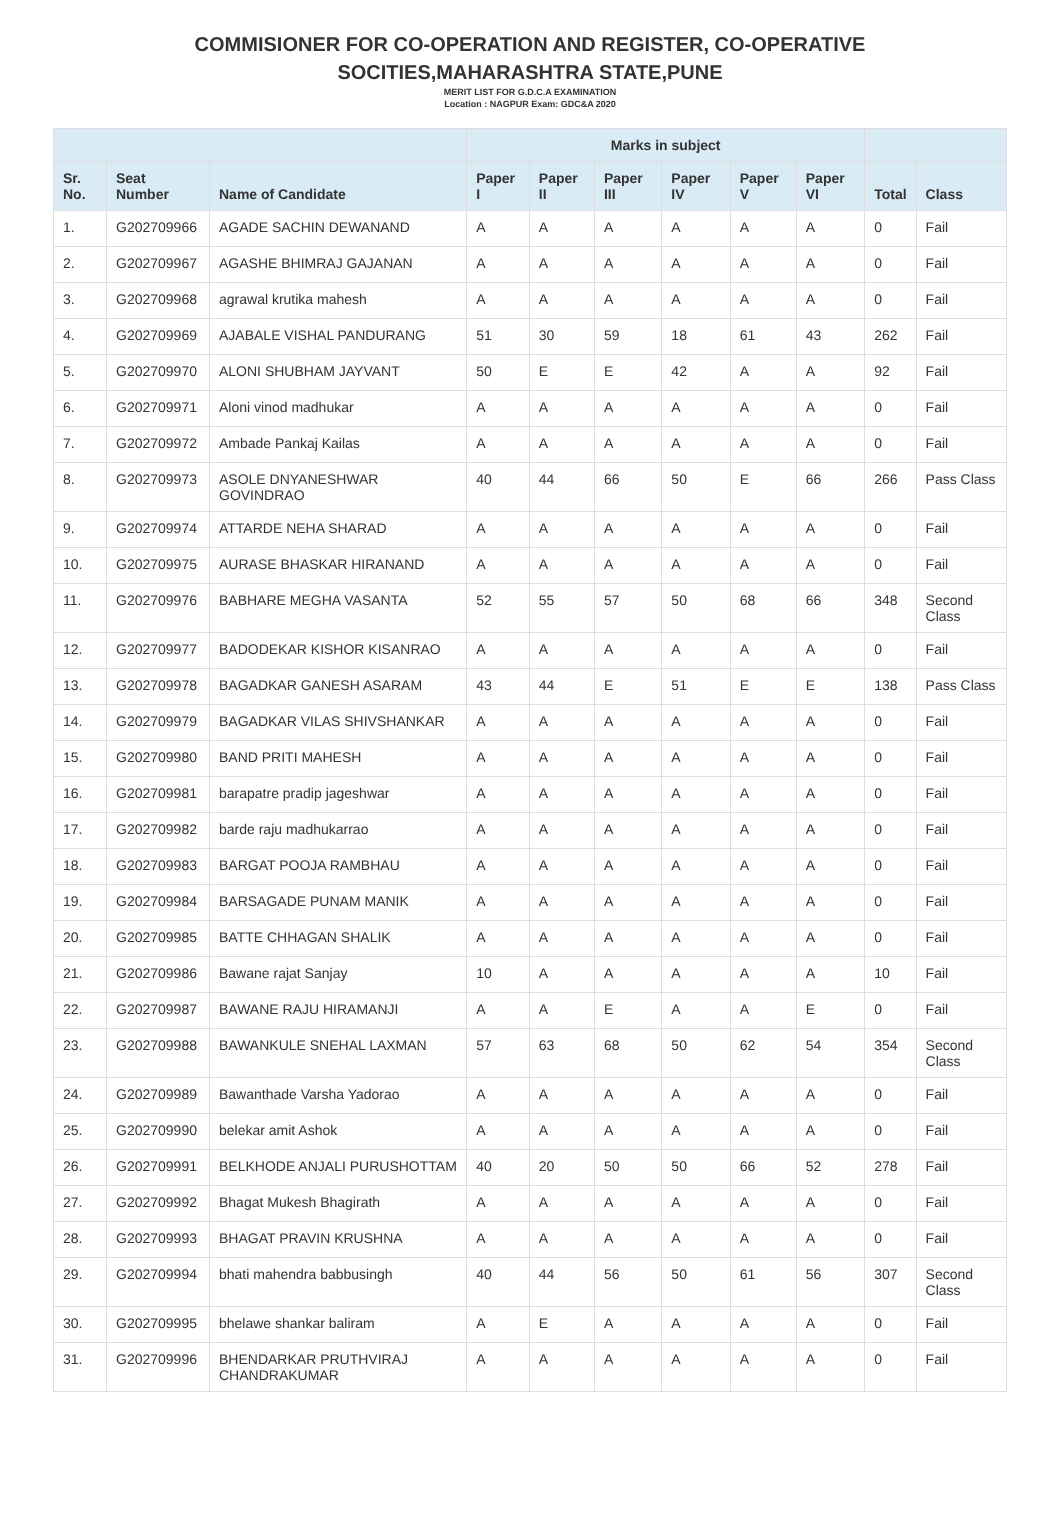COMMISIONER FOR CO-OPERATION AND REGISTER, CO-OPERATIVE
SOCITIES,MAHARASHTRA STATE,PUNE
MERIT LIST FOR G.D.C.A EXAMINATION
Location : NAGPUR Exam: GDC&A 2020
| | | | Marks in subject | | | | | | | |
| --- | --- | --- | --- | --- | --- | --- | --- | --- | --- | --- |
| Sr. No. | Seat Number | Name of Candidate | Paper I | Paper II | Paper III | Paper IV | Paper V | Paper VI | Total | Class |
| 1. | G202709966 | AGADE SACHIN DEWANAND | A | A | A | A | A | A | 0 | Fail |
| 2. | G202709967 | AGASHE BHIMRAJ GAJANAN | A | A | A | A | A | A | 0 | Fail |
| 3. | G202709968 | agrawal krutika mahesh | A | A | A | A | A | A | 0 | Fail |
| 4. | G202709969 | AJABALE VISHAL PANDURANG | 51 | 30 | 59 | 18 | 61 | 43 | 262 | Fail |
| 5. | G202709970 | ALONI SHUBHAM JAYVANT | 50 | E | E | 42 | A | A | 92 | Fail |
| 6. | G202709971 | Aloni vinod madhukar | A | A | A | A | A | A | 0 | Fail |
| 7. | G202709972 | Ambade Pankaj Kailas | A | A | A | A | A | A | 0 | Fail |
| 8. | G202709973 | ASOLE DNYANESHWAR GOVINDRAO | 40 | 44 | 66 | 50 | E | 66 | 266 | Pass Class |
| 9. | G202709974 | ATTARDE NEHA SHARAD | A | A | A | A | A | A | 0 | Fail |
| 10. | G202709975 | AURASE BHASKAR HIRANAND | A | A | A | A | A | A | 0 | Fail |
| 11. | G202709976 | BABHARE MEGHA VASANTA | 52 | 55 | 57 | 50 | 68 | 66 | 348 | Second Class |
| 12. | G202709977 | BADODEKAR KISHOR KISANRAO | A | A | A | A | A | A | 0 | Fail |
| 13. | G202709978 | BAGADKAR GANESH ASARAM | 43 | 44 | E | 51 | E | E | 138 | Pass Class |
| 14. | G202709979 | BAGADKAR VILAS SHIVSHANKAR | A | A | A | A | A | A | 0 | Fail |
| 15. | G202709980 | BAND PRITI MAHESH | A | A | A | A | A | A | 0 | Fail |
| 16. | G202709981 | barapatre pradip jageshwar | A | A | A | A | A | A | 0 | Fail |
| 17. | G202709982 | barde raju madhukarrao | A | A | A | A | A | A | 0 | Fail |
| 18. | G202709983 | BARGAT POOJA RAMBHAU | A | A | A | A | A | A | 0 | Fail |
| 19. | G202709984 | BARSAGADE PUNAM MANIK | A | A | A | A | A | A | 0 | Fail |
| 20. | G202709985 | BATTE CHHAGAN SHALIK | A | A | A | A | A | A | 0 | Fail |
| 21. | G202709986 | Bawane rajat Sanjay | 10 | A | A | A | A | A | 10 | Fail |
| 22. | G202709987 | BAWANE RAJU HIRAMANJI | A | A | E | A | A | E | 0 | Fail |
| 23. | G202709988 | BAWANKULE SNEHAL LAXMAN | 57 | 63 | 68 | 50 | 62 | 54 | 354 | Second Class |
| 24. | G202709989 | Bawanthade Varsha Yadorao | A | A | A | A | A | A | 0 | Fail |
| 25. | G202709990 | belekar amit Ashok | A | A | A | A | A | A | 0 | Fail |
| 26. | G202709991 | BELKHODE ANJALI PURUSHOTTAM | 40 | 20 | 50 | 50 | 66 | 52 | 278 | Fail |
| 27. | G202709992 | Bhagat Mukesh Bhagirath | A | A | A | A | A | A | 0 | Fail |
| 28. | G202709993 | BHAGAT PRAVIN KRUSHNA | A | A | A | A | A | A | 0 | Fail |
| 29. | G202709994 | bhati mahendra babbusingh | 40 | 44 | 56 | 50 | 61 | 56 | 307 | Second Class |
| 30. | G202709995 | bhelawe shankar baliram | A | E | A | A | A | A | 0 | Fail |
| 31. | G202709996 | BHENDARKAR PRUTHVIRAJ CHANDRAKUMAR | A | A | A | A | A | A | 0 | Fail |